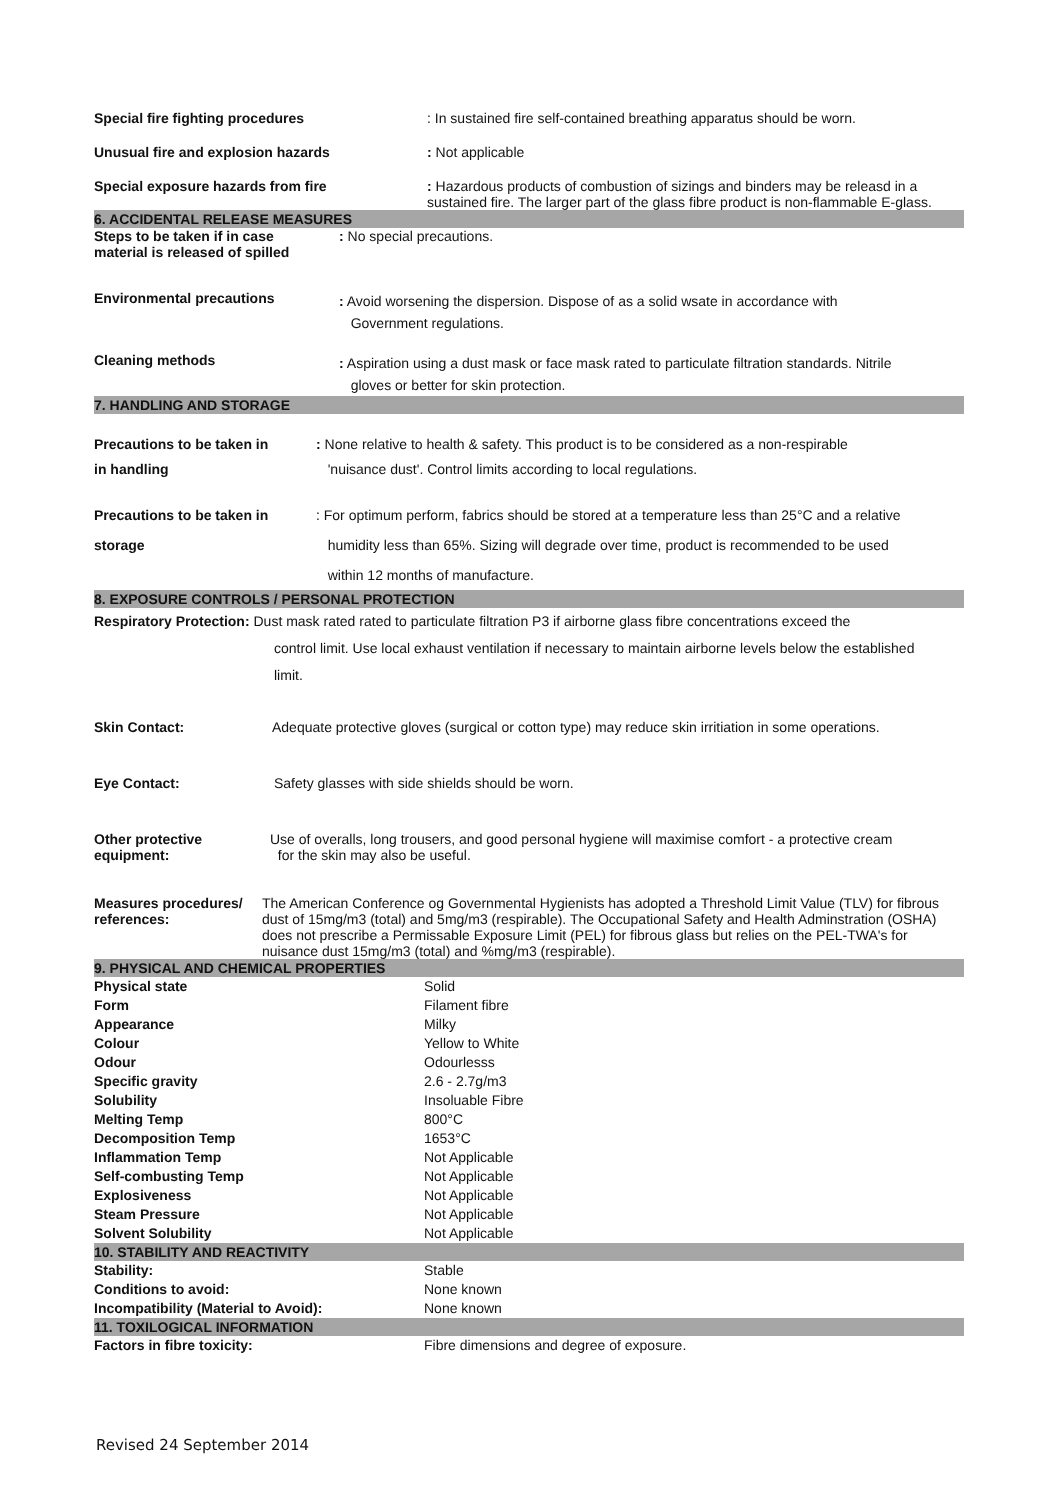Special fire fighting procedures : In sustained fire self-contained breathing apparatus should be worn.
Unusual fire and explosion hazards : Not applicable
Special exposure hazards from fire : Hazardous products of combustion of sizings and binders may be releasd in a sustained fire. The larger part of the glass fibre product is non-flammable E-glass.
6. ACCIDENTAL RELEASE MEASURES
Steps to be taken if in case
material is released of spilled
: No special precautions.
Environmental precautions
: Avoid worsening the dispersion. Dispose of as a solid wsate in accordance with
Government regulations.
Cleaning methods
: Aspiration using a dust mask or face mask rated to particulate filtration standards. Nitrile
gloves or better for skin protection.
7. HANDLING AND STORAGE
Precautions to be taken in
in handling
: None relative to health & safety. This product is to be considered as a non-respirable
'nuisance dust'. Control limits according to local regulations.
Precautions to be taken in
storage
: For optimum perform, fabrics should be stored at a temperature less than 25°C and a relative
humidity less than 65%. Sizing will degrade over time, product is recommended to be used
within 12 months of manufacture.
8. EXPOSURE CONTROLS / PERSONAL PROTECTION
Respiratory Protection: Dust mask rated rated to particulate filtration P3 if airborne glass fibre concentrations exceed the
control limit. Use local exhaust ventilation if necessary to maintain airborne levels below the established
limit.
Skin Contact: Adequate protective gloves (surgical or cotton type) may reduce skin irritiation in some operations.
Eye Contact: Safety glasses with side shields should be worn.
Other protective
equipment:
Use of overalls, long trousers, and good personal hygiene will maximise comfort - a protective cream
for the skin may also be useful.
Measures procedures/
references:
The American Conference og Governmental Hygienists has adopted a Threshold Limit Value (TLV) for fibrous dust of 15mg/m3 (total) and 5mg/m3 (respirable). The Occupational Safety and Health Adminstration (OSHA) does not prescribe a Permissable Exposure Limit (PEL) for fibrous glass but relies on the PEL-TWA's for nuisance dust 15mg/m3 (total) and %mg/m3 (respirable).
9. PHYSICAL AND CHEMICAL PROPERTIES
| Physical state | Solid |
| Form | Filament fibre |
| Appearance | Milky |
| Colour | Yellow to White |
| Odour | Odourlesss |
| Specific gravity | 2.6 - 2.7g/m3 |
| Solubility | Insoluable Fibre |
| Melting Temp | 800°C |
| Decomposition Temp | 1653°C |
| Inflammation Temp | Not Applicable |
| Self-combusting Temp | Not Applicable |
| Explosiveness | Not Applicable |
| Steam Pressure | Not Applicable |
| Solvent Solubility | Not Applicable |
10. STABILITY AND REACTIVITY
| Stability: | Stable |
| Conditions to avoid: | None known |
| Incompatibility (Material to Avoid): | None known |
11. TOXILOGICAL INFORMATION
| Factors in fibre toxicity: | Fibre dimensions and degree of exposure. |
Revised 24 September 2014